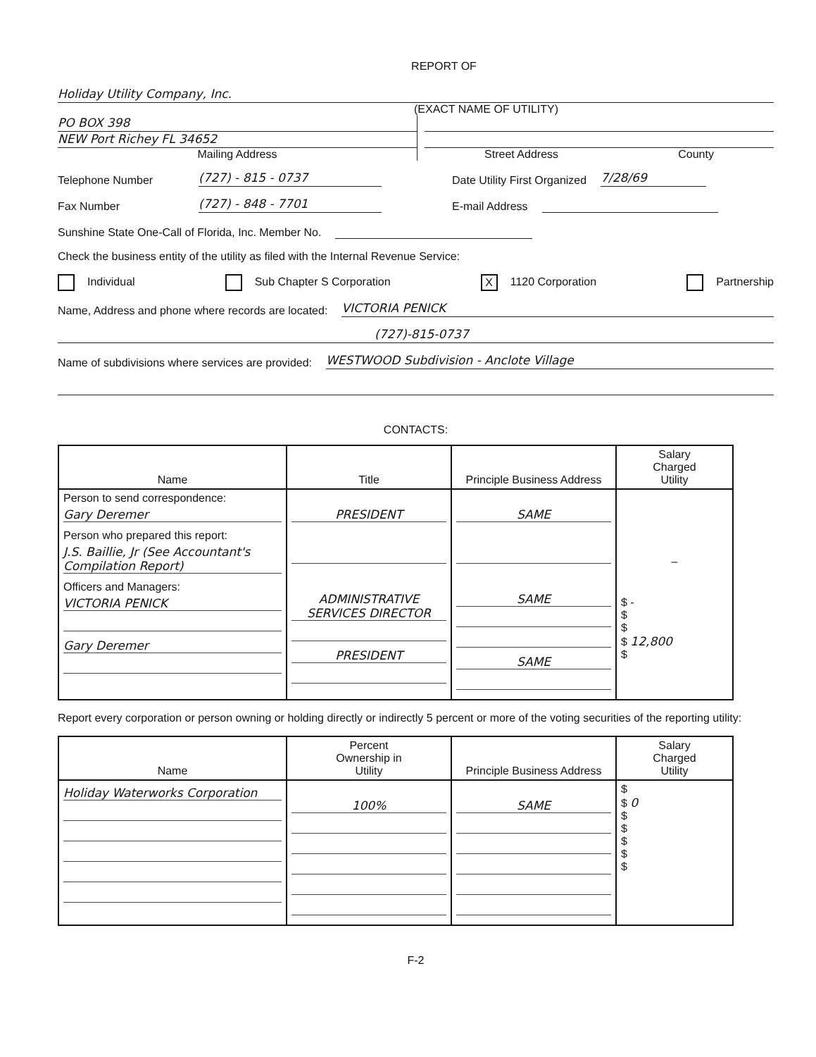REPORT OF
Holiday Utility Company, Inc.
(EXACT NAME OF UTILITY)
PO BOX 398
NEW Port Richey FL 34652
Mailing Address
Street Address County
Telephone Number (727) - 815 - 0737 Date Utility First Organized 7/28/69
Fax Number (727) - 848 - 7701 E-mail Address
Sunshine State One-Call of Florida, Inc. Member No.
Check the business entity of the utility as filed with the Internal Revenue Service:
Individual Sub Chapter S Corporation X 1120 Corporation Partnership
Name, Address and phone where records are located: VICTORIA PENICK
(727)-815-0737
Name of subdivisions where services are provided: WESTWOOD Subdivision - Anclote Village
CONTACTS:
| Name | Title | Principle Business Address | Salary Charged Utility |
| --- | --- | --- | --- |
| Person to send correspondence: Gary Deremer Person who prepared this report: J.S. Baillie, Jr (See Accountant's Compilation Report) Officers and Managers: VICTORIA PENICK Gary Deremer | PRESIDENT ADMINISTRATIVE SERVICES DIRECTOR PRESIDENT | SAME SAME SAME | – $ - $ $ $ 12,800 $ |
Report every corporation or person owning or holding directly or indirectly 5 percent or more of the voting securities of the reporting utility:
| Name | Percent Ownership in Utility | Principle Business Address | Salary Charged Utility |
| --- | --- | --- | --- |
| Holiday Waterworks Corporation | 100% | SAME | $ $ 0 $ $ $ $ $ |
F-2